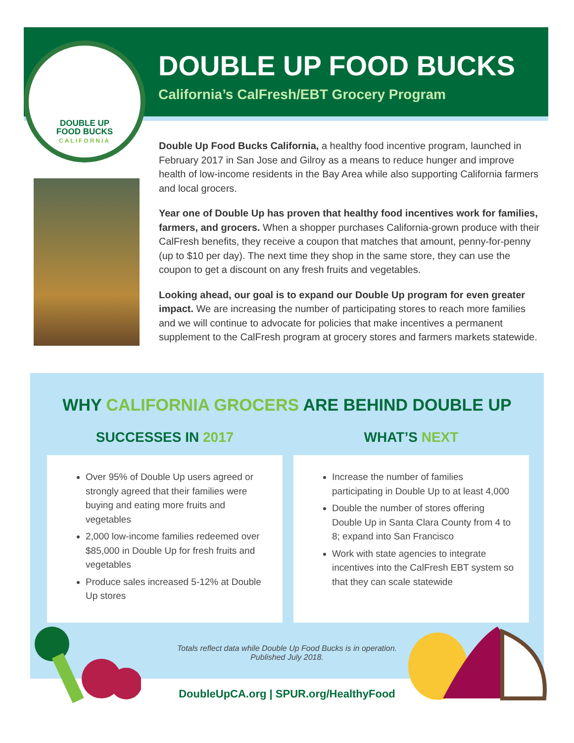DOUBLE UP
FOOD BUCKS
CALIFORNIA
DOUBLE UP FOOD BUCKS
California’s CalFresh/EBT Grocery Program
Double Up Food Bucks California, a healthy food incentive program, launched in February 2017 in San Jose and Gilroy as a means to reduce hunger and improve health of low-income residents in the Bay Area while also supporting California farmers and local grocers.
Year one of Double Up has proven that healthy food incentives work for families, farmers, and grocers. When a shopper purchases California-grown produce with their CalFresh benefits, they receive a coupon that matches that amount, penny-for-penny (up to $10 per day). The next time they shop in the same store, they can use the coupon to get a discount on any fresh fruits and vegetables.
Looking ahead, our goal is to expand our Double Up program for even greater impact. We are increasing the number of participating stores to reach more families and we will continue to advocate for policies that make incentives a permanent supplement to the CalFresh program at grocery stores and farmers markets statewide.
WHY CALIFORNIA GROCERS ARE BEHIND DOUBLE UP
SUCCESSES IN 2017
Over 95% of Double Up users agreed or strongly agreed that their families were buying and eating more fruits and vegetables
2,000 low-income families redeemed over $85,000 in Double Up for fresh fruits and vegetables
Produce sales increased 5-12% at Double Up stores
WHAT’S NEXT
Increase the number of families participating in Double Up to at least 4,000
Double the number of stores offering Double Up in Santa Clara County from 4 to 8; expand into San Francisco
Work with state agencies to integrate incentives into the CalFresh EBT system so that they can scale statewide
Totals reflect data while Double Up Food Bucks is in operation.
Published July 2018.
DoubleUpCA.org | SPUR.org/HealthyFood